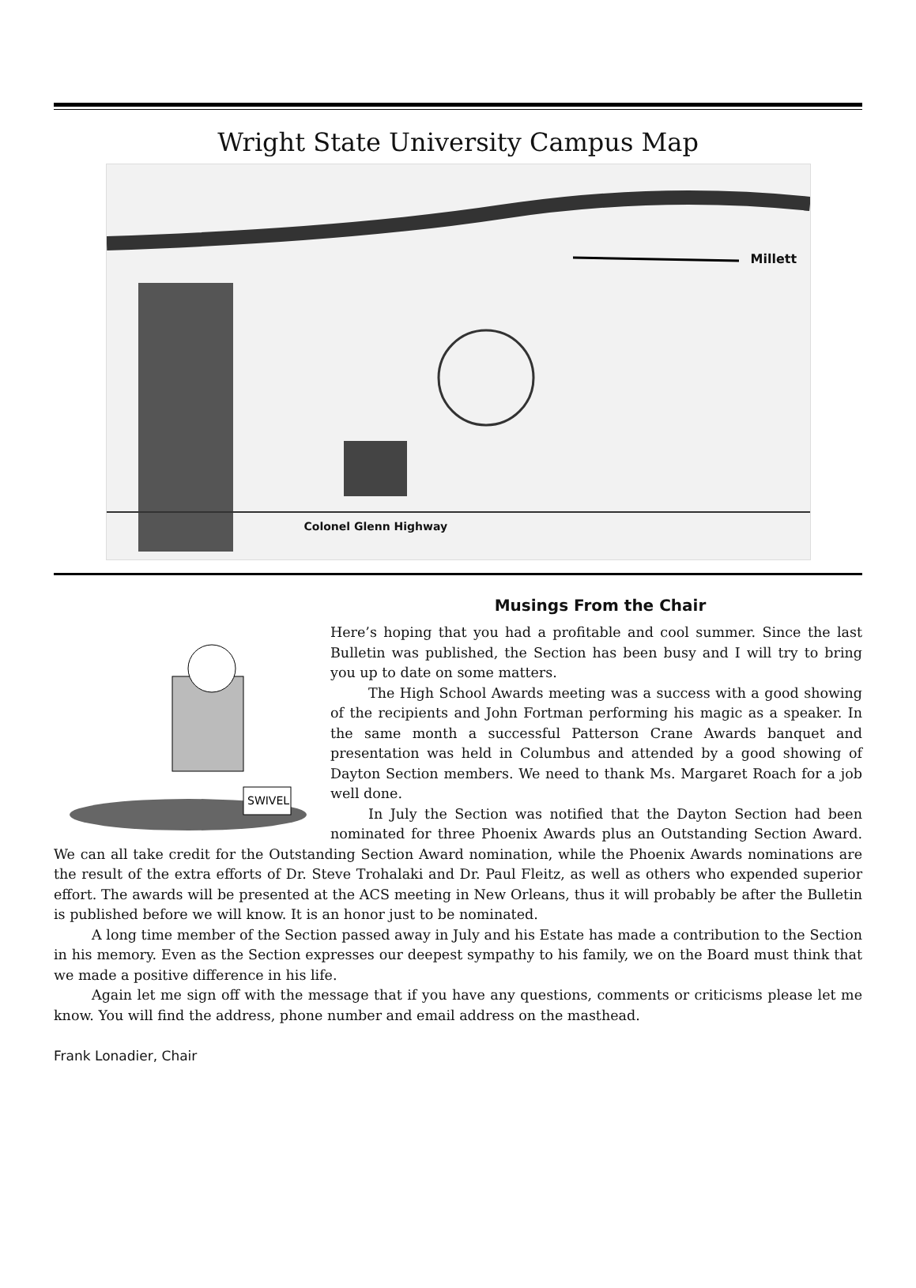Wright State University Campus Map
Millett
Colonel Glenn Highway
Musings From the Chair
SWIVEL
Here’s hoping that you had a profitable and cool summer. Since the last Bulletin was published, the Section has been busy and I will try to bring you up to date on some matters.
The High School Awards meeting was a success with a good showing of the recipients and John Fortman performing his magic as a speaker. In the same month a successful Patterson Crane Awards banquet and presentation was held in Columbus and attended by a good showing of Dayton Section members. We need to thank Ms. Margaret Roach for a job well done.
In July the Section was notified that the Dayton Section had been nominated for three Phoenix Awards plus an Outstanding Section Award. We can all take credit for the Outstanding Section Award nomination, while the Phoenix Awards nominations are the result of the extra efforts of Dr. Steve Trohalaki and Dr. Paul Fleitz, as well as others who expended superior effort. The awards will be presented at the ACS meeting in New Orleans, thus it will probably be after the Bulletin is published before we will know. It is an honor just to be nominated.
A long time member of the Section passed away in July and his Estate has made a contribution to the Section in his memory. Even as the Section expresses our deepest sympathy to his family, we on the Board must think that we made a positive difference in his life.
Again let me sign off with the message that if you have any questions, comments or criticisms please let me know. You will find the address, phone number and email address on the masthead.
Frank Lonadier, Chair